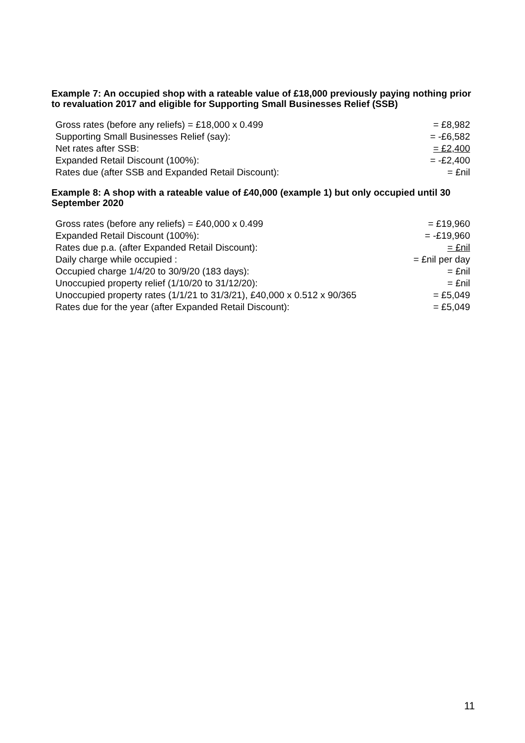Example 7: An occupied shop with a rateable value of £18,000 previously paying nothing prior to revaluation 2017 and eligible for Supporting Small Businesses Relief (SSB)
| Gross rates (before any reliefs) = £18,000 x 0.499 | = £8,982 |
| Supporting Small Businesses Relief (say): | = -£6,582 |
| Net rates after SSB: | = £2,400 |
| Expanded Retail Discount (100%): | = -£2,400 |
| Rates due (after SSB and Expanded Retail Discount): | = £nil |
Example 8: A shop with a rateable value of £40,000 (example 1) but only occupied until 30 September 2020
| Gross rates (before any reliefs) = £40,000 x 0.499 | = £19,960 |
| Expanded Retail Discount (100%): | = -£19,960 |
| Rates due p.a. (after Expanded Retail Discount): | = £nil |
| Daily charge while occupied : | = £nil per day |
| Occupied charge 1/4/20 to 30/9/20 (183 days): | = £nil |
| Unoccupied property relief (1/10/20 to 31/12/20): | = £nil |
| Unoccupied property rates (1/1/21 to 31/3/21), £40,000 x 0.512 x 90/365 | = £5,049 |
| Rates due for the year (after Expanded Retail Discount): | = £5,049 |
11